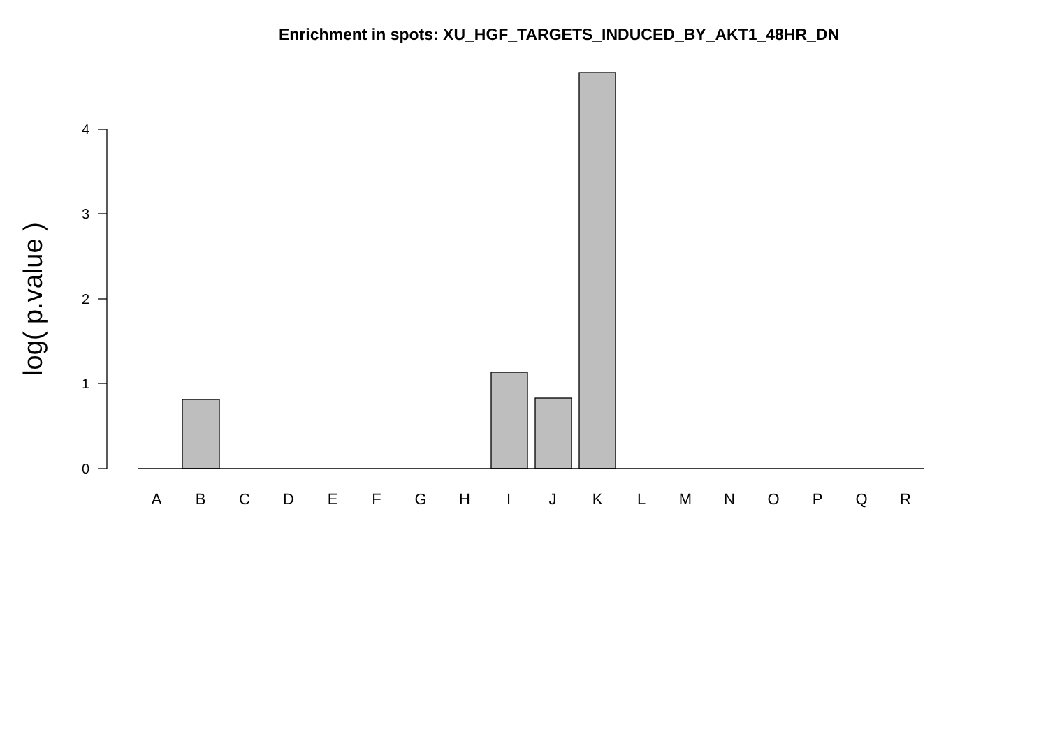Enrichment in spots: XU_HGF_TARGETS_INDUCED_BY_AKT1_48HR_DN
0
1
2
3
4
log( p.value )
A
B
C
D
E
F
G
H
I
J
K
L
M
N
O
P
Q
R